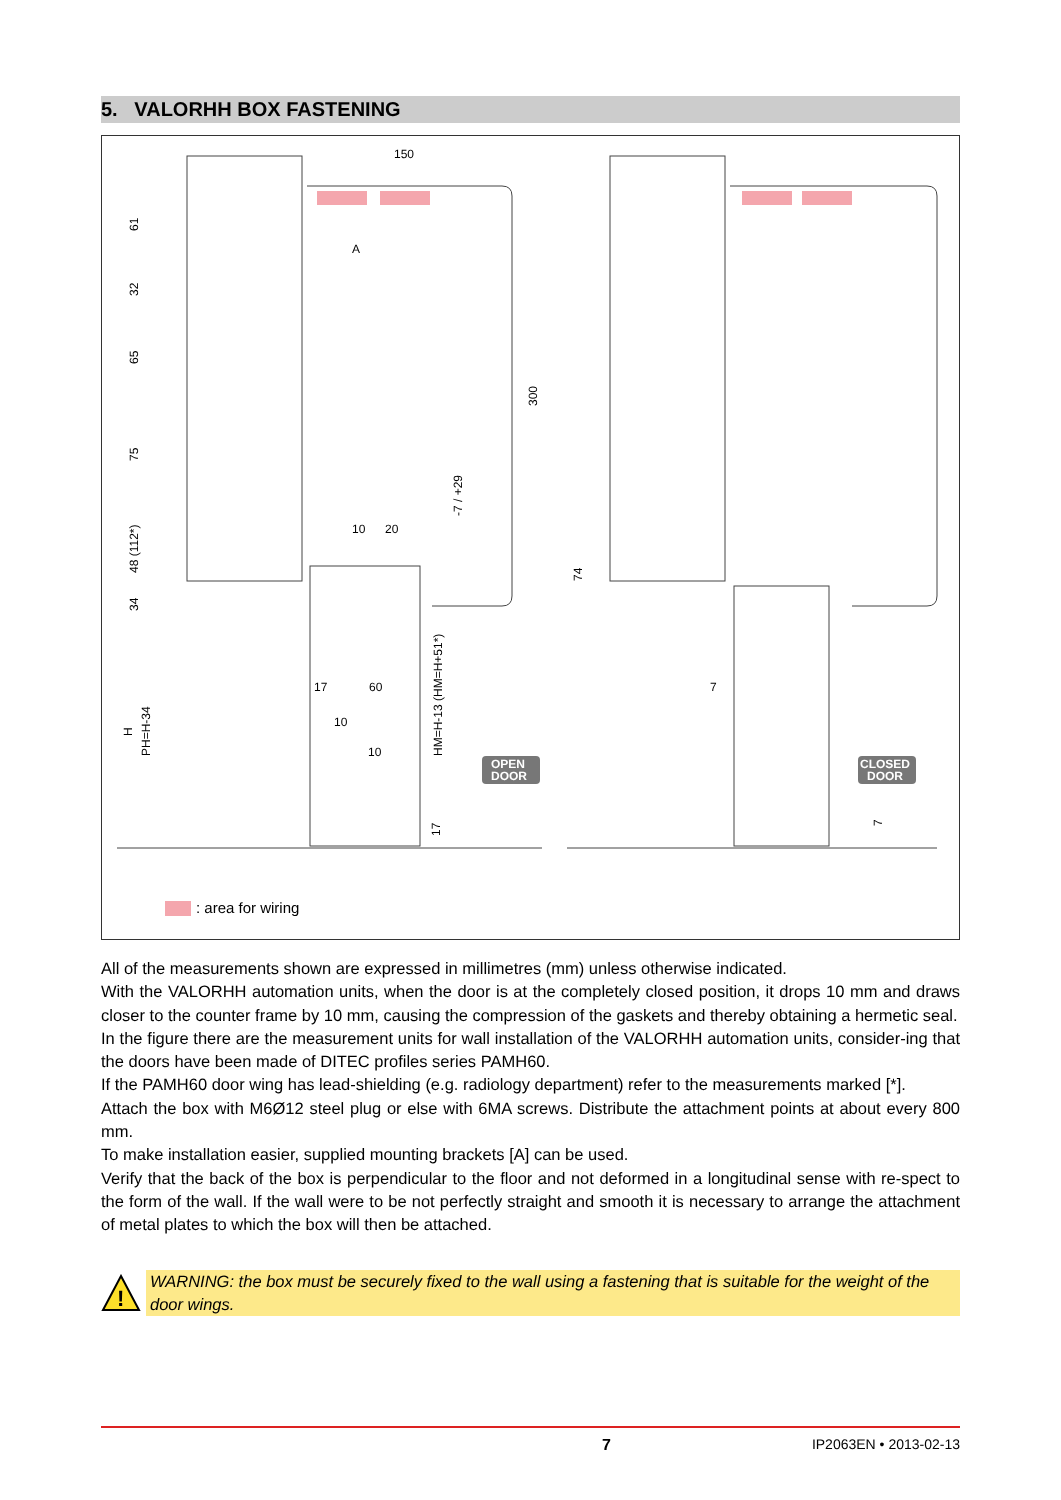5. VALORHH BOX FASTENING
150
A
61
32
65
75
48 (112*)
34
H
PH=H-34
300
-7 / +29
HM=H-13 (HM=H+51*)
74
10
20
17
60
10
10
7
17
7
OPEN
DOOR
CLOSED
DOOR
: area for wiring
All of the measurements shown are expressed in millimetres (mm) unless otherwise indicated.
With the VALORHH automation units, when the door is at the completely closed position, it drops 10 mm and draws closer to the counter frame by 10 mm, causing the compression of the gaskets and thereby obtaining a hermetic seal.
In the figure there are the measurement units for wall installation of the VALORHH automation units, consider-ing that the doors have been made of DITEC profiles series PAMH60.
If the PAMH60 door wing has lead-shielding (e.g. radiology department) refer to the measurements marked [*].
Attach the box with M6Ø12 steel plug or else with 6MA screws. Distribute the attachment points at about every 800 mm.
To make installation easier, supplied mounting brackets [A] can be used.
Verify that the back of the box is perpendicular to the floor and not deformed in a longitudinal sense with re-spect to the form of the wall. If the wall were to be not perfectly straight and smooth it is necessary to arrange the attachment of metal plates to which the box will then be attached.
!
WARNING: the box must be securely fixed to the wall using a fastening that is suitable for the weight of the door wings.
7 IP2063EN • 2013-02-13